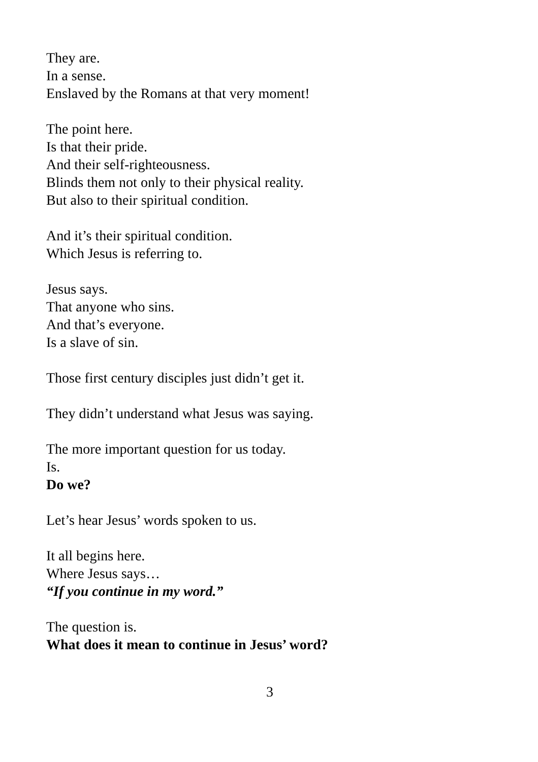They are.
In a sense.
Enslaved by the Romans at that very moment!
The point here.
Is that their pride.
And their self-righteousness.
Blinds them not only to their physical reality.
But also to their spiritual condition.
And it’s their spiritual condition.
Which Jesus is referring to.
Jesus says.
That anyone who sins.
And that’s everyone.
Is a slave of sin.
Those first century disciples just didn’t get it.
They didn’t understand what Jesus was saying.
The more important question for us today.
Is.
Do we?
Let’s hear Jesus’ words spoken to us.
It all begins here.
Where Jesus says…
“If you continue in my word.”
The question is.
What does it mean to continue in Jesus’ word?
3